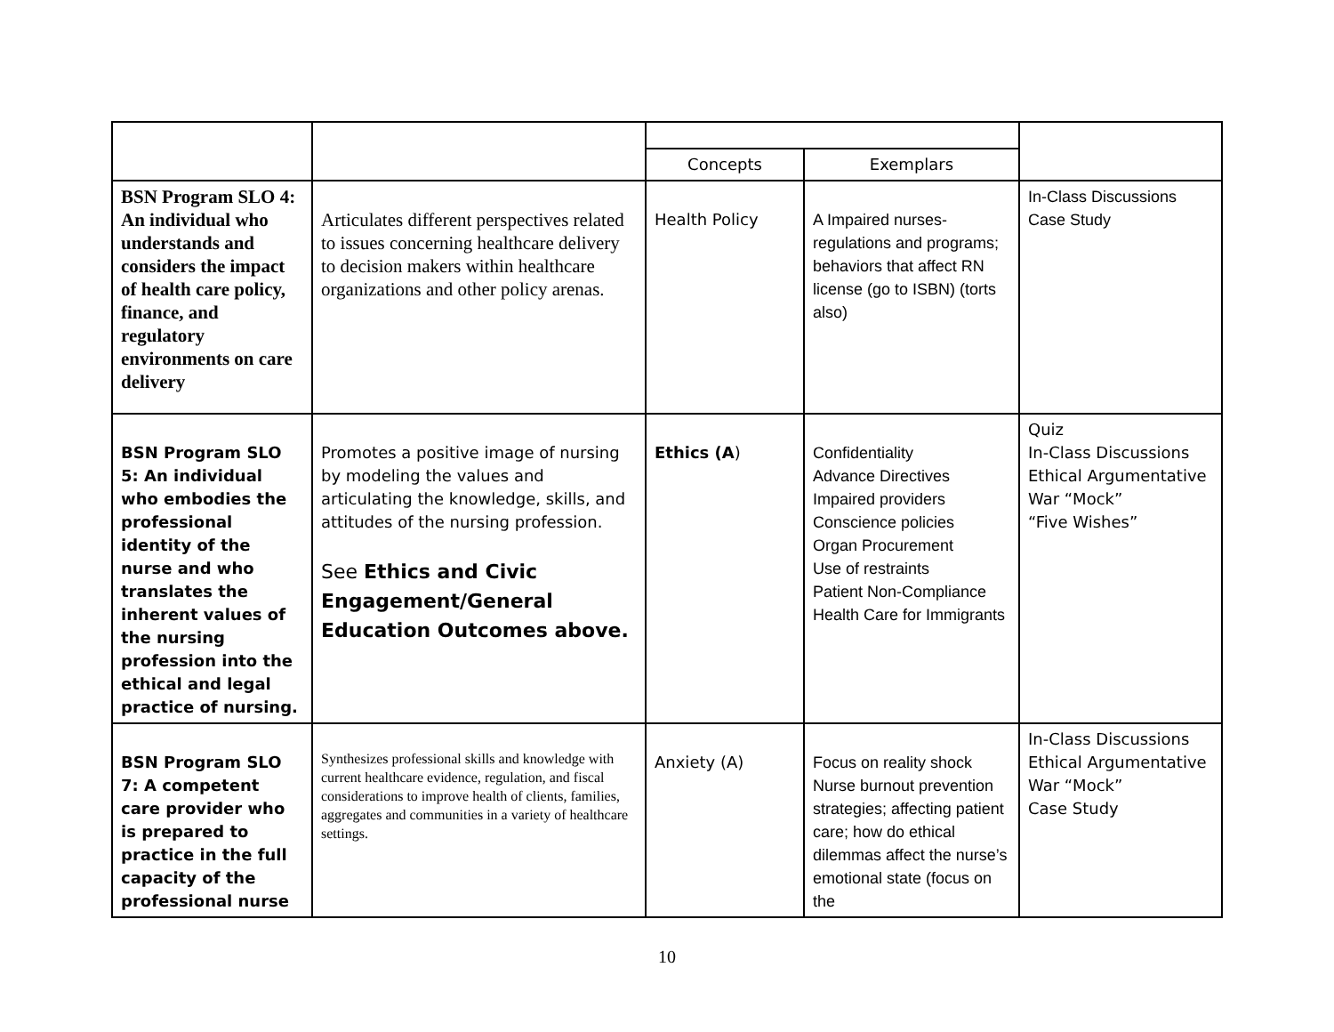| | | Concepts | Exemplars | |
| BSN Program SLO 4: An individual who understands and considers the impact of health care policy, finance, and regulatory environments on care delivery | Articulates different perspectives related to issues concerning healthcare delivery to decision makers within healthcare organizations and other policy arenas. | Health Policy | A Impaired nurses-regulations and programs; behaviors that affect RN license (go to ISBN) (torts also) | In-Class Discussions Case Study |
| BSN Program SLO 5: An individual who embodies the professional identity of the nurse and who translates the inherent values of the nursing profession into the ethical and legal practice of nursing. | Promotes a positive image of nursing by modeling the values and articulating the knowledge, skills, and attitudes of the nursing profession. See Ethics and Civic Engagement/General Education Outcomes above. | Ethics (A ) | Confidentiality Advance Directives Impaired providers Conscience policies Organ Procurement Use of restraints Patient Non-Compliance Health Care for Immigrants | Quiz In-Class Discussions Ethical Argumentative War “Mock” “Five Wishes” |
| BSN Program SLO 7: A competent care provider who is prepared to practice in the full capacity of the professional nurse | Synthesizes professional skills and knowledge with current healthcare evidence, regulation, and fiscal considerations to improve health of clients, families, aggregates and communities in a variety of healthcare settings. | Anxiety (A) | Focus on reality shock Nurse burnout prevention strategies; affecting patient care; how do ethical dilemmas affect the nurse’s emotional state (focus on the | In-Class Discussions Ethical Argumentative War “Mock” Case Study |
10